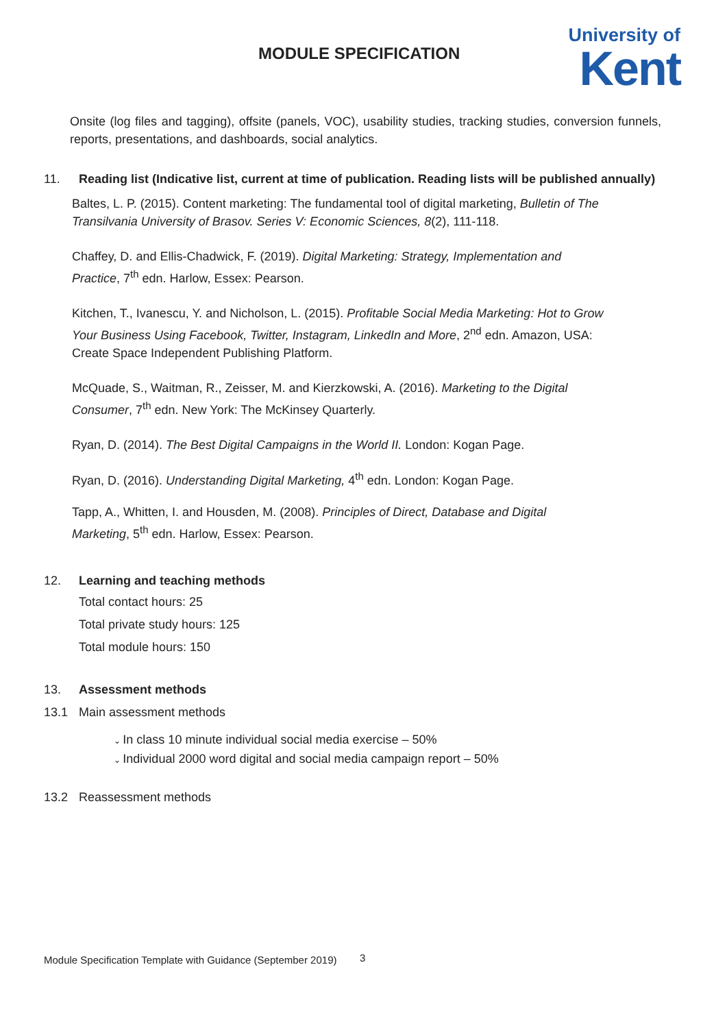MODULE SPECIFICATION
University of
Kent
Onsite (log files and tagging), offsite (panels, VOC), usability studies, tracking studies, conversion funnels, reports, presentations, and dashboards, social analytics.
11. Reading list (Indicative list, current at time of publication. Reading lists will be published annually)
Baltes, L. P. (2015). Content marketing: The fundamental tool of digital marketing, Bulletin of The Transilvania University of Brasov. Series V: Economic Sciences, 8(2), 111-118.
Chaffey, D. and Ellis-Chadwick, F. (2019). Digital Marketing: Strategy, Implementation and Practice, 7<sup>th</sup> edn. Harlow, Essex: Pearson.
Kitchen, T., Ivanescu, Y. and Nicholson, L. (2015). Profitable Social Media Marketing: Hot to Grow Your Business Using Facebook, Twitter, Instagram, LinkedIn and More, 2<sup>nd</sup> edn. Amazon, USA: Create Space Independent Publishing Platform.
McQuade, S., Waitman, R., Zeisser, M. and Kierzkowski, A. (2016). Marketing to the Digital Consumer, 7<sup>th</sup> edn. New York: The McKinsey Quarterly.
Ryan, D. (2014). The Best Digital Campaigns in the World II. London: Kogan Page.
Ryan, D. (2016). Understanding Digital Marketing, 4<sup>th</sup> edn. London: Kogan Page.
Tapp, A., Whitten, I. and Housden, M. (2008). Principles of Direct, Database and Digital Marketing, 5<sup>th</sup> edn. Harlow, Essex: Pearson.
12. Learning and teaching methods
Total contact hours: 25
Total private study hours: 125
Total module hours: 150
13. Assessment methods
13.1 Main assessment methods
In class 10 minute individual social media exercise – 50%
Individual 2000 word digital and social media campaign report – 50%
13.2 Reassessment methods
3
Module Specification Template with Guidance (September 2019)